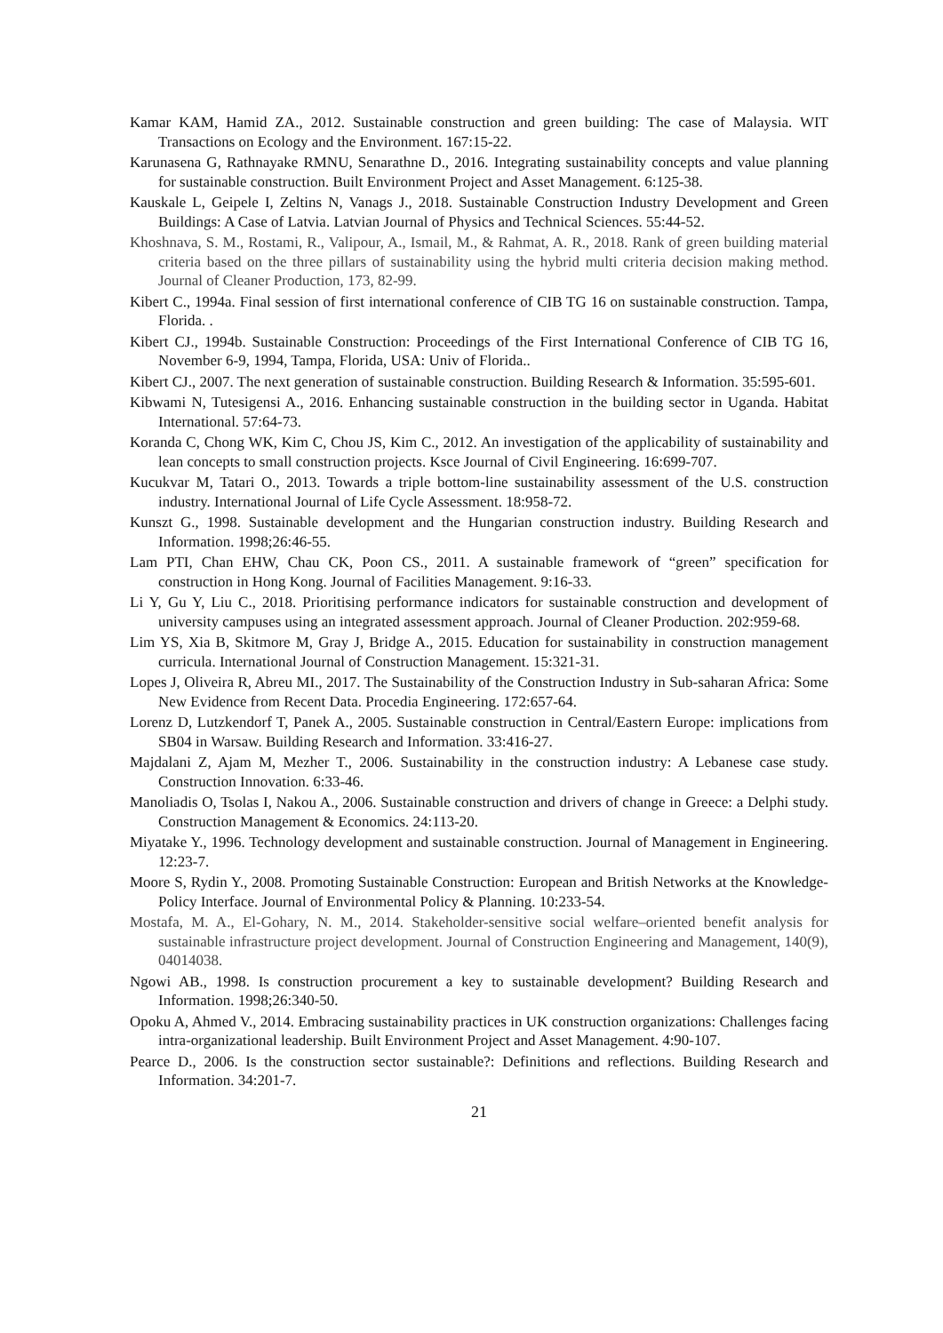Kamar KAM, Hamid ZA., 2012. Sustainable construction and green building: The case of Malaysia. WIT Transactions on Ecology and the Environment. 167:15-22.
Karunasena G, Rathnayake RMNU, Senarathne D., 2016. Integrating sustainability concepts and value planning for sustainable construction. Built Environment Project and Asset Management. 6:125-38.
Kauskale L, Geipele I, Zeltins N, Vanags J., 2018. Sustainable Construction Industry Development and Green Buildings: A Case of Latvia. Latvian Journal of Physics and Technical Sciences. 55:44-52.
Khoshnava, S. M., Rostami, R., Valipour, A., Ismail, M., & Rahmat, A. R., 2018. Rank of green building material criteria based on the three pillars of sustainability using the hybrid multi criteria decision making method. Journal of Cleaner Production, 173, 82-99.
Kibert C., 1994a. Final session of first international conference of CIB TG 16 on sustainable construction. Tampa, Florida. .
Kibert CJ., 1994b. Sustainable Construction: Proceedings of the First International Conference of CIB TG 16, November 6-9, 1994, Tampa, Florida, USA: Univ of Florida..
Kibert CJ., 2007. The next generation of sustainable construction. Building Research & Information. 35:595-601.
Kibwami N, Tutesigensi A., 2016. Enhancing sustainable construction in the building sector in Uganda. Habitat International. 57:64-73.
Koranda C, Chong WK, Kim C, Chou JS, Kim C., 2012. An investigation of the applicability of sustainability and lean concepts to small construction projects. Ksce Journal of Civil Engineering. 16:699-707.
Kucukvar M, Tatari O., 2013. Towards a triple bottom-line sustainability assessment of the U.S. construction industry. International Journal of Life Cycle Assessment. 18:958-72.
Kunszt G., 1998. Sustainable development and the Hungarian construction industry. Building Research and Information. 1998;26:46-55.
Lam PTI, Chan EHW, Chau CK, Poon CS., 2011. A sustainable framework of “green” specification for construction in Hong Kong. Journal of Facilities Management. 9:16-33.
Li Y, Gu Y, Liu C., 2018. Prioritising performance indicators for sustainable construction and development of university campuses using an integrated assessment approach. Journal of Cleaner Production. 202:959-68.
Lim YS, Xia B, Skitmore M, Gray J, Bridge A., 2015. Education for sustainability in construction management curricula. International Journal of Construction Management. 15:321-31.
Lopes J, Oliveira R, Abreu MI., 2017. The Sustainability of the Construction Industry in Sub-saharan Africa: Some New Evidence from Recent Data. Procedia Engineering. 172:657-64.
Lorenz D, Lutzkendorf T, Panek A., 2005. Sustainable construction in Central/Eastern Europe: implications from SB04 in Warsaw. Building Research and Information. 33:416-27.
Majdalani Z, Ajam M, Mezher T., 2006. Sustainability in the construction industry: A Lebanese case study. Construction Innovation. 6:33-46.
Manoliadis O, Tsolas I, Nakou A., 2006. Sustainable construction and drivers of change in Greece: a Delphi study. Construction Management & Economics. 24:113-20.
Miyatake Y., 1996. Technology development and sustainable construction. Journal of Management in Engineering. 12:23-7.
Moore S, Rydin Y., 2008. Promoting Sustainable Construction: European and British Networks at the Knowledge-Policy Interface. Journal of Environmental Policy & Planning. 10:233-54.
Mostafa, M. A., El-Gohary, N. M., 2014. Stakeholder-sensitive social welfare–oriented benefit analysis for sustainable infrastructure project development. Journal of Construction Engineering and Management, 140(9), 04014038.
Ngowi AB., 1998. Is construction procurement a key to sustainable development? Building Research and Information. 1998;26:340-50.
Opoku A, Ahmed V., 2014. Embracing sustainability practices in UK construction organizations: Challenges facing intra-organizational leadership. Built Environment Project and Asset Management. 4:90-107.
Pearce D., 2006. Is the construction sector sustainable?: Definitions and reflections. Building Research and Information. 34:201-7.
21